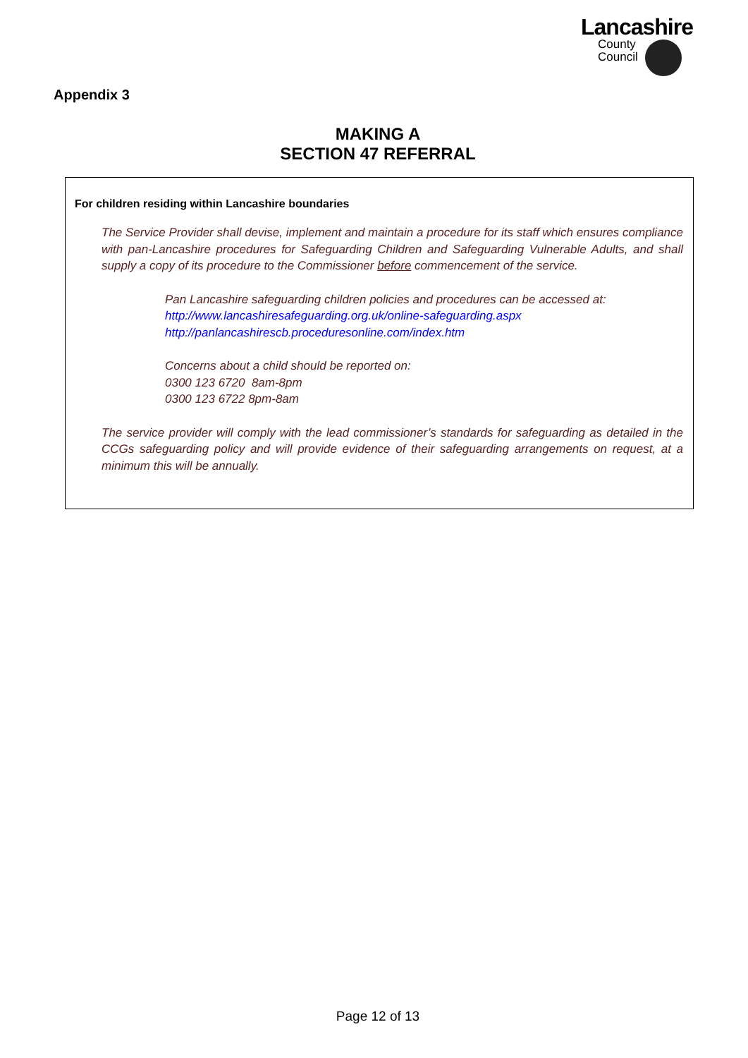Lancashire
County
Council
Appendix 3
MAKING A
SECTION 47 REFERRAL
For children residing within Lancashire boundaries
The Service Provider shall devise, implement and maintain a procedure for its staff which ensures compliance with pan-Lancashire procedures for Safeguarding Children and Safeguarding Vulnerable Adults, and shall supply a copy of its procedure to the Commissioner before commencement of the service.
Pan Lancashire safeguarding children policies and procedures can be accessed at:
http://www.lancashiresafeguarding.org.uk/online-safeguarding.aspx
http://panlancashirescb.proceduresonline.com/index.htm
Concerns about a child should be reported on:
0300 123 6720 8am-8pm
0300 123 6722 8pm-8am
The service provider will comply with the lead commissioner’s standards for safeguarding as detailed in the CCGs safeguarding policy and will provide evidence of their safeguarding arrangements on request, at a minimum this will be annually.
Page 12 of 13